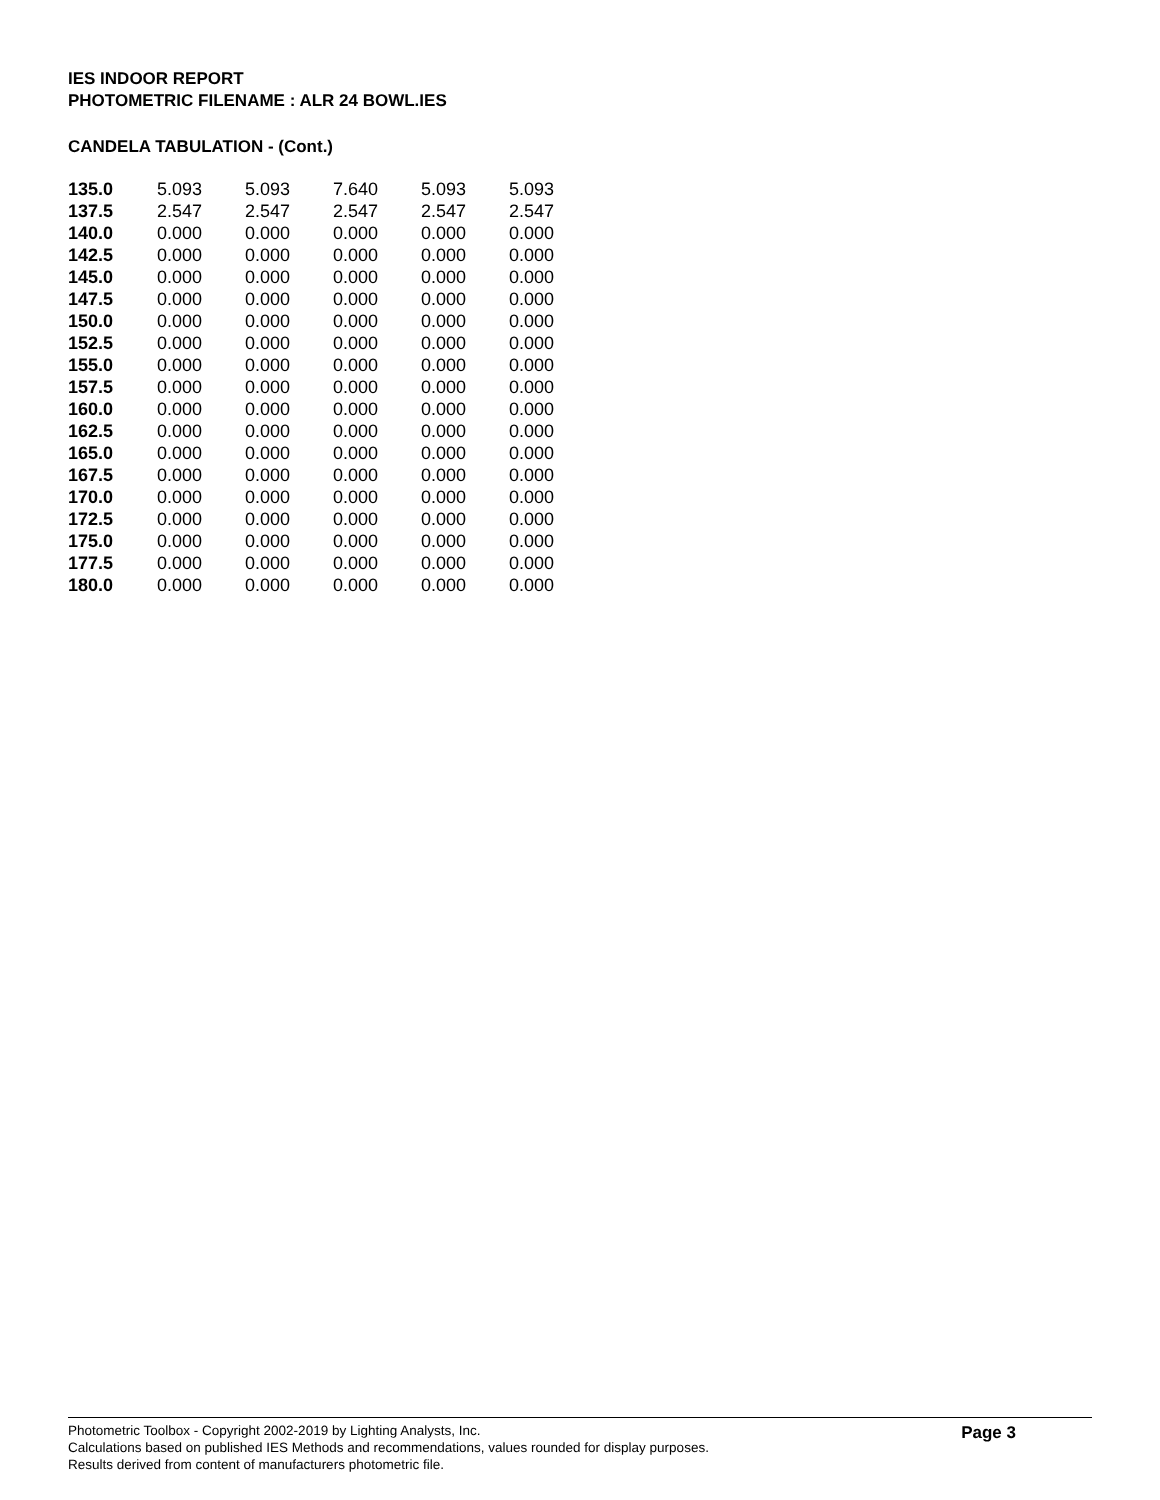IES INDOOR REPORT
PHOTOMETRIC FILENAME : ALR 24 BOWL.IES
CANDELA TABULATION - (Cont.)
| 135.0 | 5.093 | 5.093 | 7.640 | 5.093 | 5.093 |
| 137.5 | 2.547 | 2.547 | 2.547 | 2.547 | 2.547 |
| 140.0 | 0.000 | 0.000 | 0.000 | 0.000 | 0.000 |
| 142.5 | 0.000 | 0.000 | 0.000 | 0.000 | 0.000 |
| 145.0 | 0.000 | 0.000 | 0.000 | 0.000 | 0.000 |
| 147.5 | 0.000 | 0.000 | 0.000 | 0.000 | 0.000 |
| 150.0 | 0.000 | 0.000 | 0.000 | 0.000 | 0.000 |
| 152.5 | 0.000 | 0.000 | 0.000 | 0.000 | 0.000 |
| 155.0 | 0.000 | 0.000 | 0.000 | 0.000 | 0.000 |
| 157.5 | 0.000 | 0.000 | 0.000 | 0.000 | 0.000 |
| 160.0 | 0.000 | 0.000 | 0.000 | 0.000 | 0.000 |
| 162.5 | 0.000 | 0.000 | 0.000 | 0.000 | 0.000 |
| 165.0 | 0.000 | 0.000 | 0.000 | 0.000 | 0.000 |
| 167.5 | 0.000 | 0.000 | 0.000 | 0.000 | 0.000 |
| 170.0 | 0.000 | 0.000 | 0.000 | 0.000 | 0.000 |
| 172.5 | 0.000 | 0.000 | 0.000 | 0.000 | 0.000 |
| 175.0 | 0.000 | 0.000 | 0.000 | 0.000 | 0.000 |
| 177.5 | 0.000 | 0.000 | 0.000 | 0.000 | 0.000 |
| 180.0 | 0.000 | 0.000 | 0.000 | 0.000 | 0.000 |
Photometric Toolbox - Copyright 2002-2019 by Lighting Analysts, Inc.
Calculations based on published IES Methods and recommendations, values rounded for display purposes.
Results derived from content of manufacturers photometric file.
Page 3